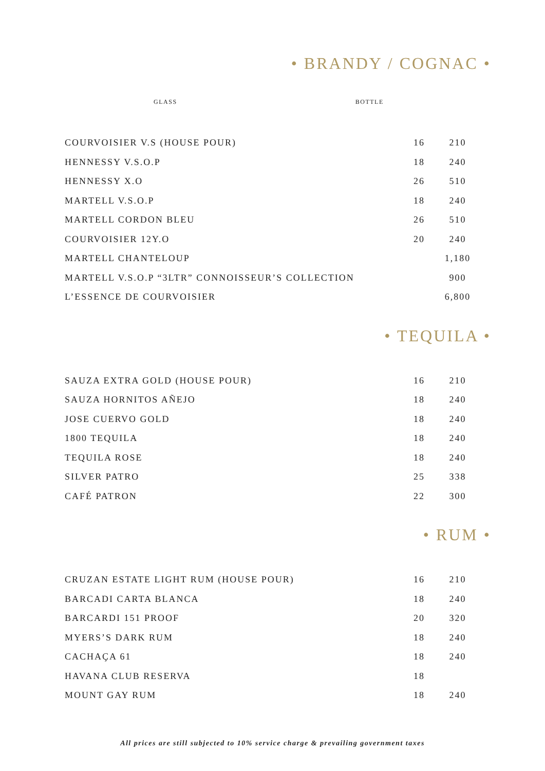• BRANDY / COGNAC •
| | GLASS | BOTTLE |
| --- | --- | --- |
| COURVOISIER V.S (HOUSE POUR) | 16 | 210 |
| HENNESSY V.S.O.P | 18 | 240 |
| HENNESSY X.O | 26 | 510 |
| MARTELL V.S.O.P | 18 | 240 |
| MARTELL CORDON BLEU | 26 | 510 |
| COURVOISIER 12Y.O | 20 | 240 |
| MARTELL CHANTELOUP | | 1,180 |
| MARTELL V.S.O.P “3LTR” CONNOISSEUR’S COLLECTION | | 900 |
| L’ESSENCE DE COURVOISIER | | 6,800 |
• TEQUILA •
| SAUZA EXTRA GOLD (HOUSE POUR) | 16 | 210 |
| SAUZA HORNITOS AÑEJO | 18 | 240 |
| JOSE CUERVO GOLD | 18 | 240 |
| 1800 TEQUILA | 18 | 240 |
| TEQUILA ROSE | 18 | 240 |
| SILVER PATRO | 25 | 338 |
| CAFÉ PATRON | 22 | 300 |
• RUM •
| CRUZAN ESTATE LIGHT RUM (HOUSE POUR) | 16 | 210 |
| BARCADI CARTA BLANCA | 18 | 240 |
| BARCARDI 151 PROOF | 20 | 320 |
| MYERS’S DARK RUM | 18 | 240 |
| CACHAÇA 61 | 18 | 240 |
| HAVANA CLUB RESERVA | 18 | |
| MOUNT GAY RUM | 18 | 240 |
All prices are still subjected to 10% service charge & prevailing government taxes